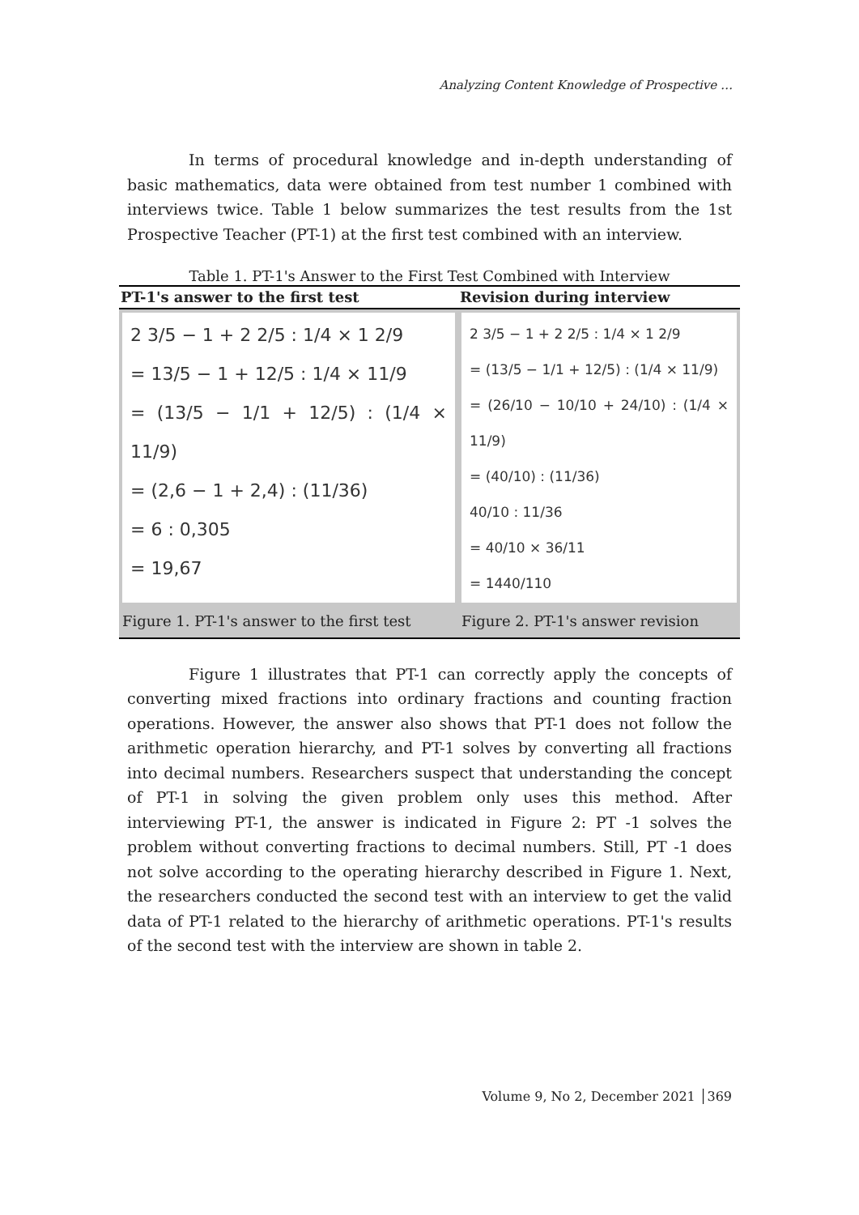Analyzing Content Knowledge of Prospective …
In terms of procedural knowledge and in-depth understanding of basic mathematics, data were obtained from test number 1 combined with interviews twice. Table 1 below summarizes the test results from the 1st Prospective Teacher (PT-1) at the first test combined with an interview.
Table 1. PT-1's Answer to the First Test Combined with Interview
| PT-1's answer to the first test | Revision during interview |
| --- | --- |
| 2 3/5 − 1 + 2 2/5 : 1/4 × 1 2/9 = 13/5 − 1 + 12/5 : 1/4 × 11/9 = (13/5 − 1/1 + 12/5) : (1/4 × 11/9) = (2,6 − 1 + 2,4) : (11/36) = 6 : 0,305 = 19,67 | 2 3/5 − 1 + 2 2/5 : 1/4 × 1 2/9 = (13/5 − 1/1 + 12/5) : (1/4 × 11/9) = (26/10 − 10/10 + 24/10) : (1/4 × 11/9) = (40/10) : (11/36) 40/10 : 11/36 = 40/10 × 36/11 = 1440/110 |
| Figure 1. PT-1's answer to the first test | Figure 2. PT-1's answer revision |
Figure 1 illustrates that PT-1 can correctly apply the concepts of converting mixed fractions into ordinary fractions and counting fraction operations. However, the answer also shows that PT-1 does not follow the arithmetic operation hierarchy, and PT-1 solves by converting all fractions into decimal numbers. Researchers suspect that understanding the concept of PT-1 in solving the given problem only uses this method. After interviewing PT-1, the answer is indicated in Figure 2: PT -1 solves the problem without converting fractions to decimal numbers. Still, PT -1 does not solve according to the operating hierarchy described in Figure 1. Next, the researchers conducted the second test with an interview to get the valid data of PT-1 related to the hierarchy of arithmetic operations. PT-1's results of the second test with the interview are shown in table 2.
Volume 9, No 2, December 2021 │369